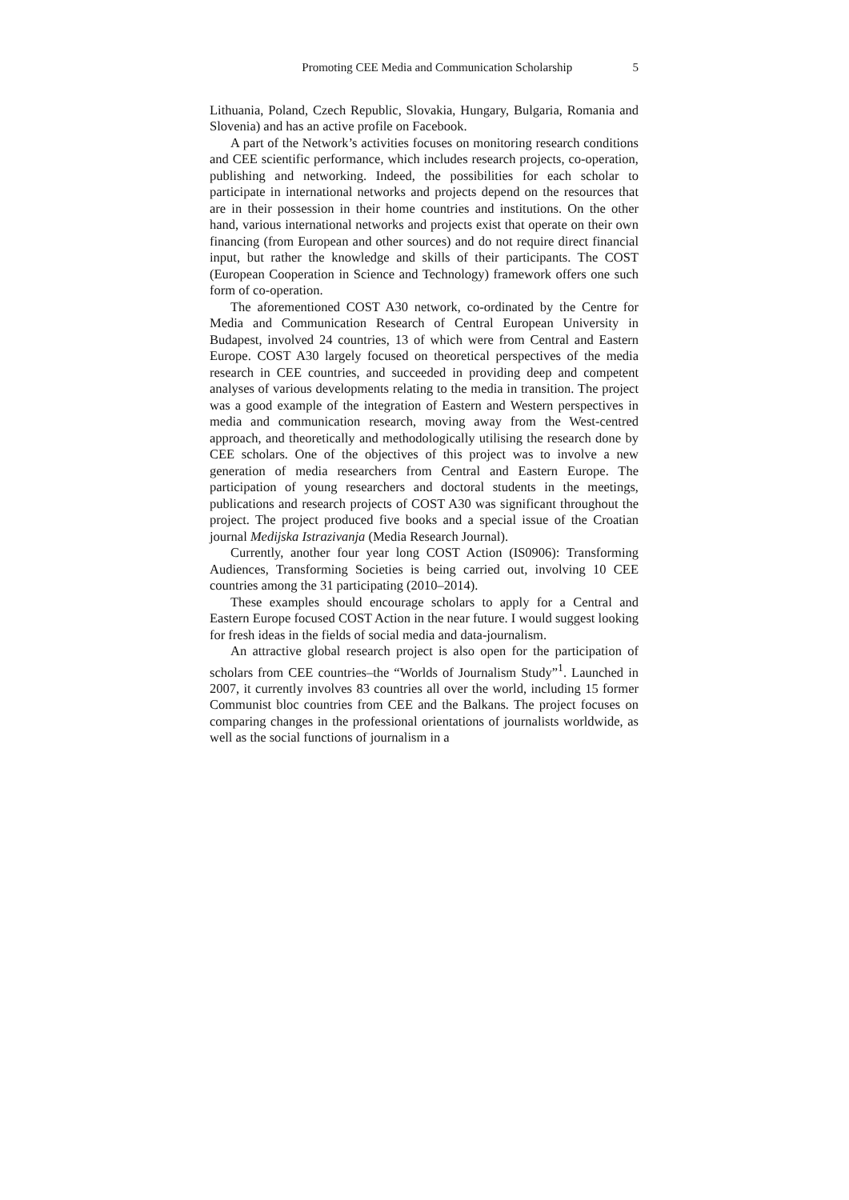Promoting CEE Media and Communication Scholarship 5
Lithuania, Poland, Czech Republic, Slovakia, Hungary, Bulgaria, Romania and Slovenia) and has an active profile on Facebook.
A part of the Network’s activities focuses on monitoring research conditions and CEE scientific performance, which includes research projects, co-operation, publishing and networking. Indeed, the possibilities for each scholar to participate in international networks and projects depend on the resources that are in their possession in their home countries and institutions. On the other hand, various international networks and projects exist that operate on their own financing (from European and other sources) and do not require direct financial input, but rather the knowledge and skills of their participants. The COST (European Cooperation in Science and Technology) framework offers one such form of co-operation.
The aforementioned COST A30 network, co-ordinated by the Centre for Media and Communication Research of Central European University in Budapest, involved 24 countries, 13 of which were from Central and Eastern Europe. COST A30 largely focused on theoretical perspectives of the media research in CEE countries, and succeeded in providing deep and competent analyses of various developments relating to the media in transition. The project was a good example of the integration of Eastern and Western perspectives in media and communication research, moving away from the West-centred approach, and theoretically and methodologically utilising the research done by CEE scholars. One of the objectives of this project was to involve a new generation of media researchers from Central and Eastern Europe. The participation of young researchers and doctoral students in the meetings, publications and research projects of COST A30 was significant throughout the project. The project produced five books and a special issue of the Croatian journal Medijska Istrazivanja (Media Research Journal).
Currently, another four year long COST Action (IS0906): Transforming Audiences, Transforming Societies is being carried out, involving 10 CEE countries among the 31 participating (2010–2014).
These examples should encourage scholars to apply for a Central and Eastern Europe focused COST Action in the near future. I would suggest looking for fresh ideas in the fields of social media and data-journalism.
An attractive global research project is also open for the participation of scholars from CEE countries–the “Worlds of Journalism Study”<sup>1</sup>. Launched in 2007, it currently involves 83 countries all over the world, including 15 former Communist bloc countries from CEE and the Balkans. The project focuses on comparing changes in the professional orientations of journalists worldwide, as well as the social functions of journalism in a